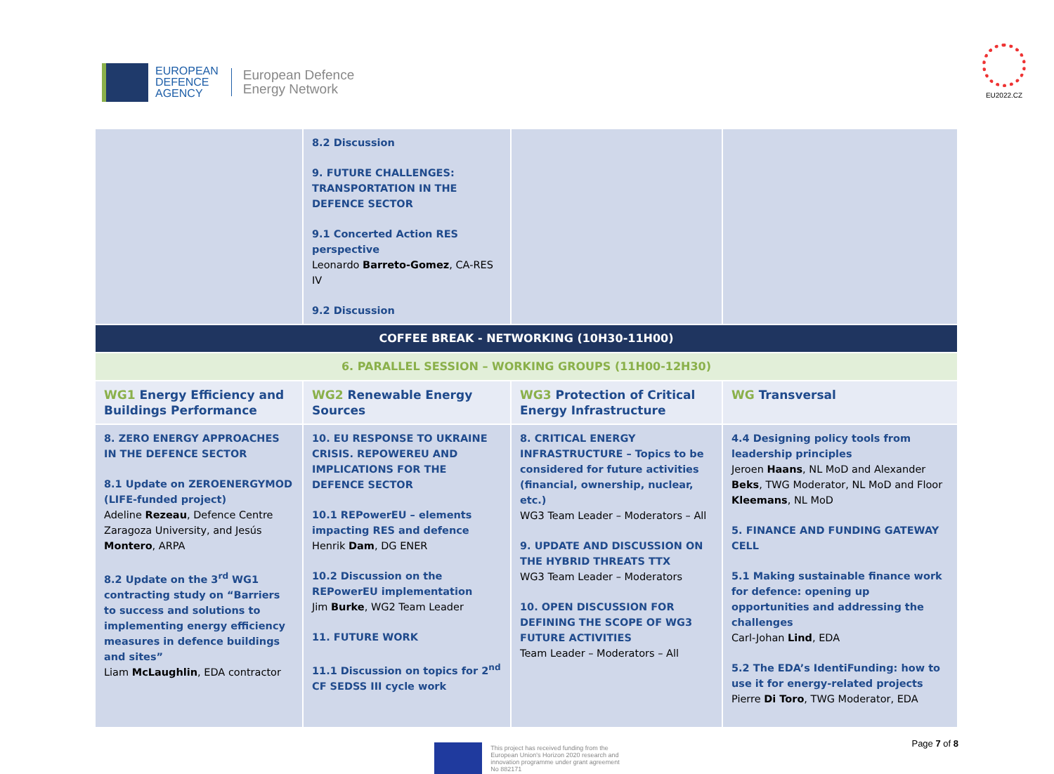EUROPEAN
DEFENCE
AGENCY
European Defence
Energy Network
EU2022.CZ
| | 8.2 Discussion 9. FUTURE CHALLENGES: TRANSPORTATION IN THE DEFENCE SECTOR 9.1 Concerted Action RES perspective Leonardo Barreto-Gomez , CA-RES IV 9.2 Discussion | | |
| COFFEE BREAK - NETWORKING (10H30-11H00) | | | |
| 6. PARALLEL SESSION – WORKING GROUPS (11H00-12H30) | | | |
| WG1 Energy Efficiency and Buildings Performance | WG2 Renewable Energy Sources | WG3 Protection of Critical Energy Infrastructure | WG Transversal |
| 8. ZERO ENERGY APPROACHES IN THE DEFENCE SECTOR 8.1 Update on ZEROENERGYMOD (LIFE-funded project) Adeline Rezeau , Defence Centre Zaragoza University, and Jesús Montero , ARPA 8.2 Update on the 3<sup>rd</sup> WG1 contracting study on “Barriers to success and solutions to implementing energy efficiency measures in defence buildings and sites” Liam McLaughlin , EDA contractor | 10. EU RESPONSE TO UKRAINE CRISIS. REPOWEREU AND IMPLICATIONS FOR THE DEFENCE SECTOR 10.1 REPowerEU – elements impacting RES and defence Henrik Dam , DG ENER 10.2 Discussion on the REPowerEU implementation Jim Burke , WG2 Team Leader 11. FUTURE WORK 11.1 Discussion on topics for 2<sup>nd</sup> CF SEDSS III cycle work | 8. CRITICAL ENERGY INFRASTRUCTURE – Topics to be considered for future activities (financial, ownership, nuclear, etc.) WG3 Team Leader – Moderators – All 9. UPDATE AND DISCUSSION ON THE HYBRID THREATS TTX WG3 Team Leader – Moderators 10. OPEN DISCUSSION FOR DEFINING THE SCOPE OF WG3 FUTURE ACTIVITIES Team Leader – Moderators – All | 4.4 Designing policy tools from leadership principles Jeroen Haans , NL MoD and Alexander Beks , TWG Moderator, NL MoD and Floor Kleemans , NL MoD 5. FINANCE AND FUNDING GATEWAY CELL 5.1 Making sustainable finance work for defence: opening up opportunities and addressing the challenges Carl-Johan Lind , EDA 5.2 The EDA’s IdentiFunding: how to use it for energy-related projects Pierre Di Toro , TWG Moderator, EDA |
This project has received funding from the
European Union's Horizon 2020 research and
innovation programme under grant agreement
No 882171
Page 7 of 8